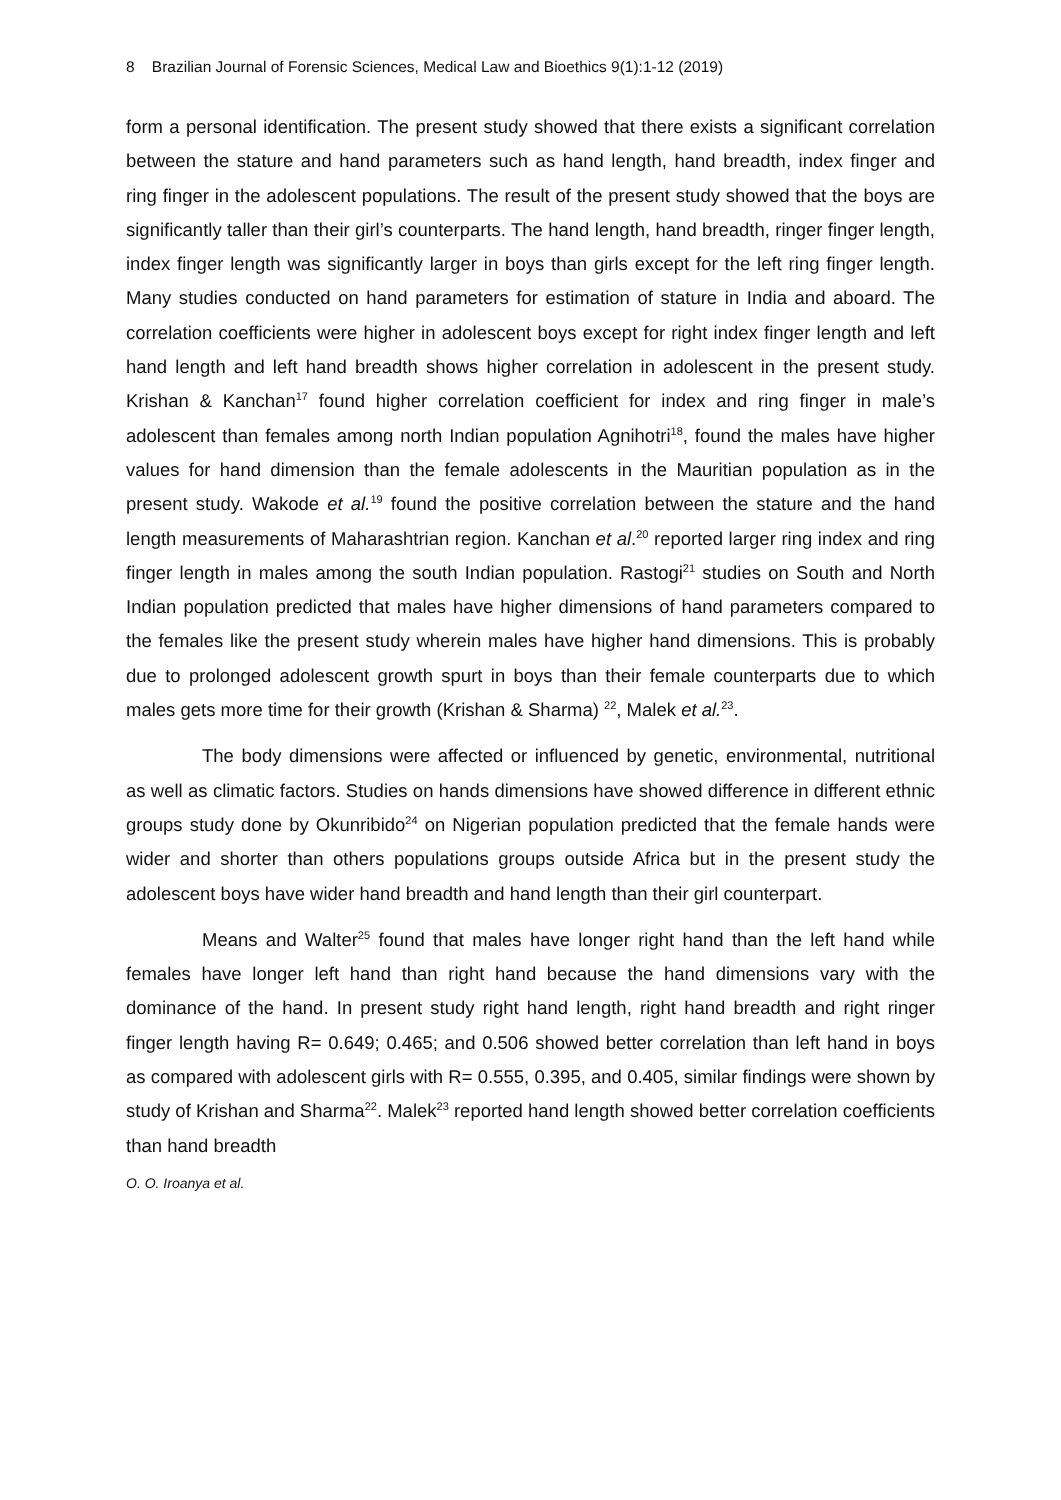8 Brazilian Journal of Forensic Sciences, Medical Law and Bioethics 9(1):1-12 (2019)
form a personal identification. The present study showed that there exists a significant correlation between the stature and hand parameters such as hand length, hand breadth, index finger and ring finger in the adolescent populations. The result of the present study showed that the boys are significantly taller than their girl’s counterparts. The hand length, hand breadth, ringer finger length, index finger length was significantly larger in boys than girls except for the left ring finger length. Many studies conducted on hand parameters for estimation of stature in India and aboard. The correlation coefficients were higher in adolescent boys except for right index finger length and left hand length and left hand breadth shows higher correlation in adolescent in the present study. Krishan & Kanchan<sup>17</sup> found higher correlation coefficient for index and ring finger in male’s adolescent than females among north Indian population Agnihotri<sup>18</sup>, found the males have higher values for hand dimension than the female adolescents in the Mauritian population as in the present study. Wakode et al.<sup>19</sup> found the positive correlation between the stature and the hand length measurements of Maharashtrian region. Kanchan et al.<sup>20</sup> reported larger ring index and ring finger length in males among the south Indian population. Rastogi<sup>21</sup> studies on South and North Indian population predicted that males have higher dimensions of hand parameters compared to the females like the present study wherein males have higher hand dimensions. This is probably due to prolonged adolescent growth spurt in boys than their female counterparts due to which males gets more time for their growth (Krishan & Sharma) <sup>22</sup>, Malek et al.<sup>23</sup>.
The body dimensions were affected or influenced by genetic, environmental, nutritional as well as climatic factors. Studies on hands dimensions have showed difference in different ethnic groups study done by Okunribido<sup>24</sup> on Nigerian population predicted that the female hands were wider and shorter than others populations groups outside Africa but in the present study the adolescent boys have wider hand breadth and hand length than their girl counterpart.
Means and Walter<sup>25</sup> found that males have longer right hand than the left hand while females have longer left hand than right hand because the hand dimensions vary with the dominance of the hand. In present study right hand length, right hand breadth and right ringer finger length having R= 0.649; 0.465; and 0.506 showed better correlation than left hand in boys as compared with adolescent girls with R= 0.555, 0.395, and 0.405, similar findings were shown by study of Krishan and Sharma<sup>22</sup>. Malek<sup>23</sup> reported hand length showed better correlation coefficients than hand breadth
O. O. Iroanya et al.